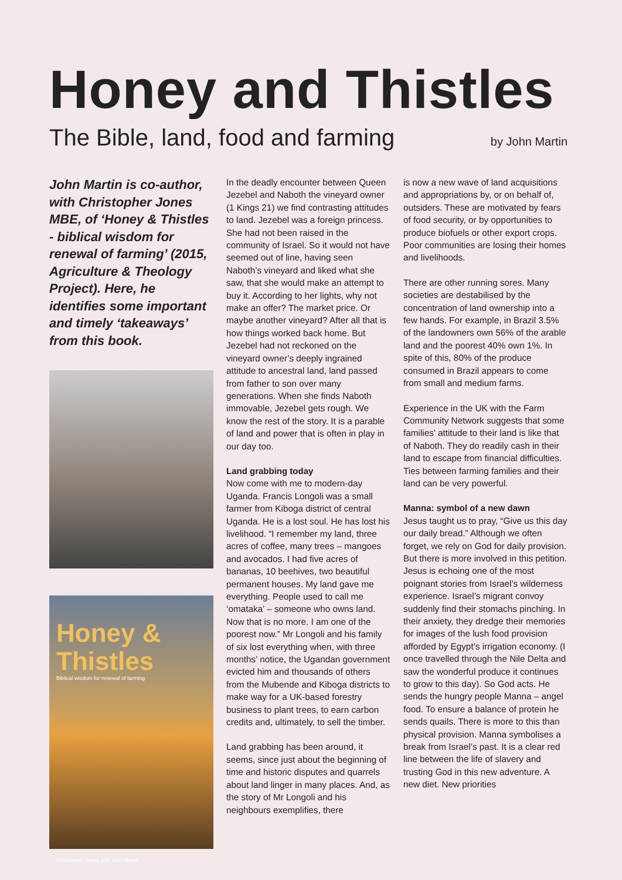Honey and Thistles
The Bible, land, food and farming by John Martin
John Martin is co-author, with Christopher Jones MBE, of ‘Honey & Thistles - biblical wisdom for renewal of farming’ (2015, Agriculture & Theology Project). Here, he identifies some important and timely ‘takeaways’ from this book.
Honey & Thistles
Biblical wisdom for renewal of farming
Christopher Jones and John Martin
In the deadly encounter between Queen Jezebel and Naboth the vineyard owner (1 Kings 21) we find contrasting attitudes to land. Jezebel was a foreign princess. She had not been raised in the community of Israel. So it would not have seemed out of line, having seen Naboth’s vineyard and liked what she saw, that she would make an attempt to buy it. According to her lights, why not make an offer? The market price. Or maybe another vineyard? After all that is how things worked back home. But Jezebel had not reckoned on the vineyard owner’s deeply ingrained attitude to ancestral land, land passed from father to son over many generations. When she finds Naboth immovable, Jezebel gets rough. We know the rest of the story. It is a parable of land and power that is often in play in our day too.
Land grabbing today
Now come with me to modern-day Uganda. Francis Longoli was a small farmer from Kiboga district of central Uganda. He is a lost soul. He has lost his livelihood. “I remember my land, three acres of coffee, many trees – mangoes and avocados. I had five acres of bananas, 10 beehives, two beautiful permanent houses. My land gave me everything. People used to call me ‘omataka’ – someone who owns land. Now that is no more. I am one of the poorest now.” Mr Longoli and his family of six lost everything when, with three months’ notice, the Ugandan government evicted him and thousands of others from the Mubende and Kiboga districts to make way for a UK-based forestry business to plant trees, to earn carbon credits and, ultimately, to sell the timber.
Land grabbing has been around, it seems, since just about the beginning of time and historic disputes and quarrels about land linger in many places. And, as the story of Mr Longoli and his neighbours exemplifies, there
is now a new wave of land acquisitions and appropriations by, or on behalf of, outsiders. These are motivated by fears of food security, or by opportunities to produce biofuels or other export crops. Poor communities are losing their homes and livelihoods.
There are other running sores. Many societies are destabilised by the concentration of land ownership into a few hands. For example, in Brazil 3.5% of the landowners own 56% of the arable land and the poorest 40% own 1%. In spite of this, 80% of the produce consumed in Brazil appears to come from small and medium farms.
Experience in the UK with the Farm Community Network suggests that some families’ attitude to their land is like that of Naboth. They do readily cash in their land to escape from financial difficulties. Ties between farming families and their land can be very powerful.
Manna: symbol of a new dawn
Jesus taught us to pray, “Give us this day our daily bread.” Although we often forget, we rely on God for daily provision. But there is more involved in this petition. Jesus is echoing one of the most poignant stories from Israel’s wilderness experience. Israel’s migrant convoy suddenly find their stomachs pinching. In their anxiety, they dredge their memories for images of the lush food provision afforded by Egypt’s irrigation economy. (I once travelled through the Nile Delta and saw the wonderful produce it continues to grow to this day). So God acts. He sends the hungry people Manna – angel food. To ensure a balance of protein he sends quails. There is more to this than physical provision. Manna symbolises a break from Israel’s past. It is a clear red line between the life of slavery and trusting God in this new adventure. A new diet. New priorities